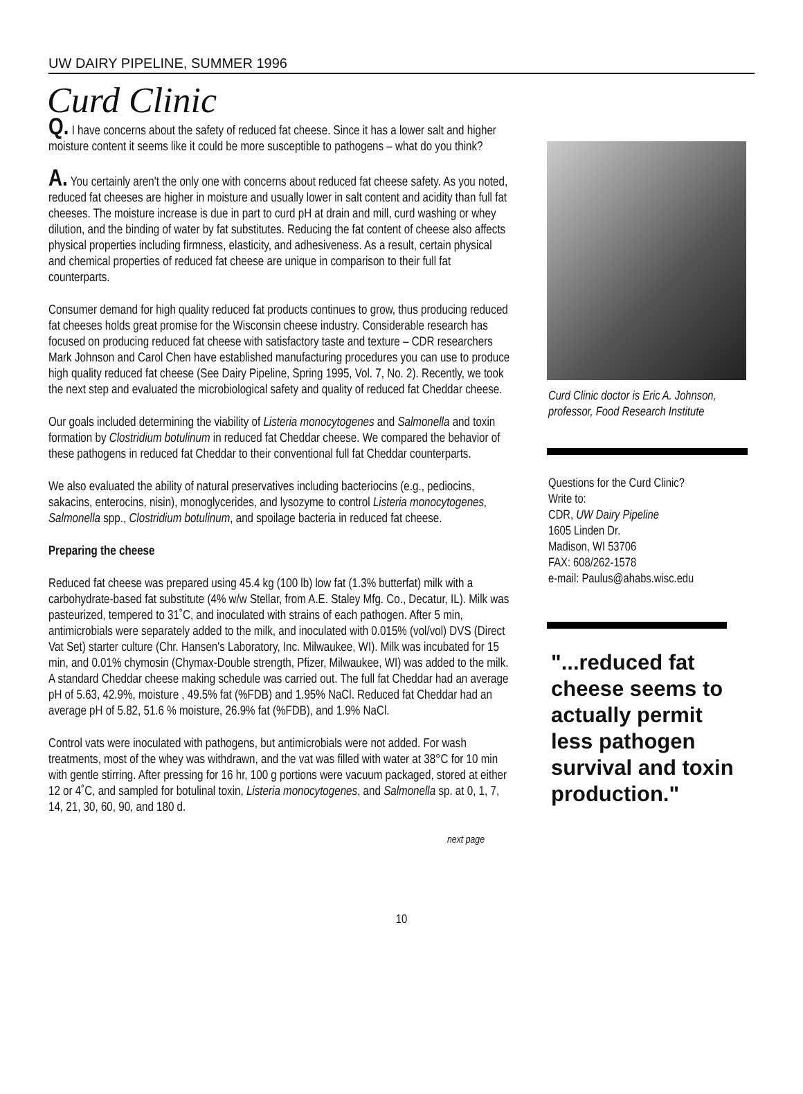UW DAIRY PIPELINE, SUMMER 1996
Curd Clinic
Q. I have concerns about the safety of reduced fat cheese. Since it has a lower salt and higher moisture content it seems like it could be more susceptible to pathogens – what do you think?
A. You certainly aren't the only one with concerns about reduced fat cheese safety. As you noted, reduced fat cheeses are higher in moisture and usually lower in salt content and acidity than full fat cheeses. The moisture increase is due in part to curd pH at drain and mill, curd washing or whey dilution, and the binding of water by fat substitutes. Reducing the fat content of cheese also affects physical properties including firmness, elasticity, and adhesiveness. As a result, certain physical and chemical properties of reduced fat cheese are unique in comparison to their full fat counterparts.
Consumer demand for high quality reduced fat products continues to grow, thus producing reduced fat cheeses holds great promise for the Wisconsin cheese industry. Considerable research has focused on producing reduced fat cheese with satisfactory taste and texture – CDR researchers Mark Johnson and Carol Chen have established manufacturing procedures you can use to produce high quality reduced fat cheese (See Dairy Pipeline, Spring 1995, Vol. 7, No. 2). Recently, we took the next step and evaluated the microbiological safety and quality of reduced fat Cheddar cheese.
Our goals included determining the viability of Listeria monocytogenes and Salmonella and toxin formation by Clostridium botulinum in reduced fat Cheddar cheese. We compared the behavior of these pathogens in reduced fat Cheddar to their conventional full fat Cheddar counterparts.
We also evaluated the ability of natural preservatives including bacteriocins (e.g., pediocins, sakacins, enterocins, nisin), monoglycerides, and lysozyme to control Listeria monocytogenes, Salmonella spp., Clostridium botulinum, and spoilage bacteria in reduced fat cheese.
Preparing the cheese
Reduced fat cheese was prepared using 45.4 kg (100 lb) low fat (1.3% butterfat) milk with a carbohydrate-based fat substitute (4% w/w Stellar, from A.E. Staley Mfg. Co., Decatur, IL). Milk was pasteurized, tempered to 31˚C, and inoculated with strains of each pathogen. After 5 min, antimicrobials were separately added to the milk, and inoculated with 0.015% (vol/vol) DVS (Direct Vat Set) starter culture (Chr. Hansen's Laboratory, Inc. Milwaukee, WI). Milk was incubated for 15 min, and 0.01% chymosin (Chymax-Double strength, Pfizer, Milwaukee, WI) was added to the milk. A standard Cheddar cheese making schedule was carried out. The full fat Cheddar had an average pH of 5.63, 42.9%, moisture , 49.5% fat (%FDB) and 1.95% NaCl. Reduced fat Cheddar had an average pH of 5.82, 51.6 % moisture, 26.9% fat (%FDB), and 1.9% NaCl.
Control vats were inoculated with pathogens, but antimicrobials were not added. For wash treatments, most of the whey was withdrawn, and the vat was filled with water at 38°C for 10 min with gentle stirring. After pressing for 16 hr, 100 g portions were vacuum packaged, stored at either 12 or 4˚C, and sampled for botulinal toxin, Listeria monocytogenes, and Salmonella sp. at 0, 1, 7, 14, 21, 30, 60, 90, and 180 d.
next page
Curd Clinic doctor is Eric A. Johnson, professor, Food Research Institute
Questions for the Curd Clinic?
Write to:
CDR, UW Dairy Pipeline
1605 Linden Dr.
Madison, WI 53706
FAX: 608/262-1578
e-mail: Paulus@ahabs.wisc.edu
"...reduced fat cheese seems to actually permit less pathogen survival and toxin production."
10